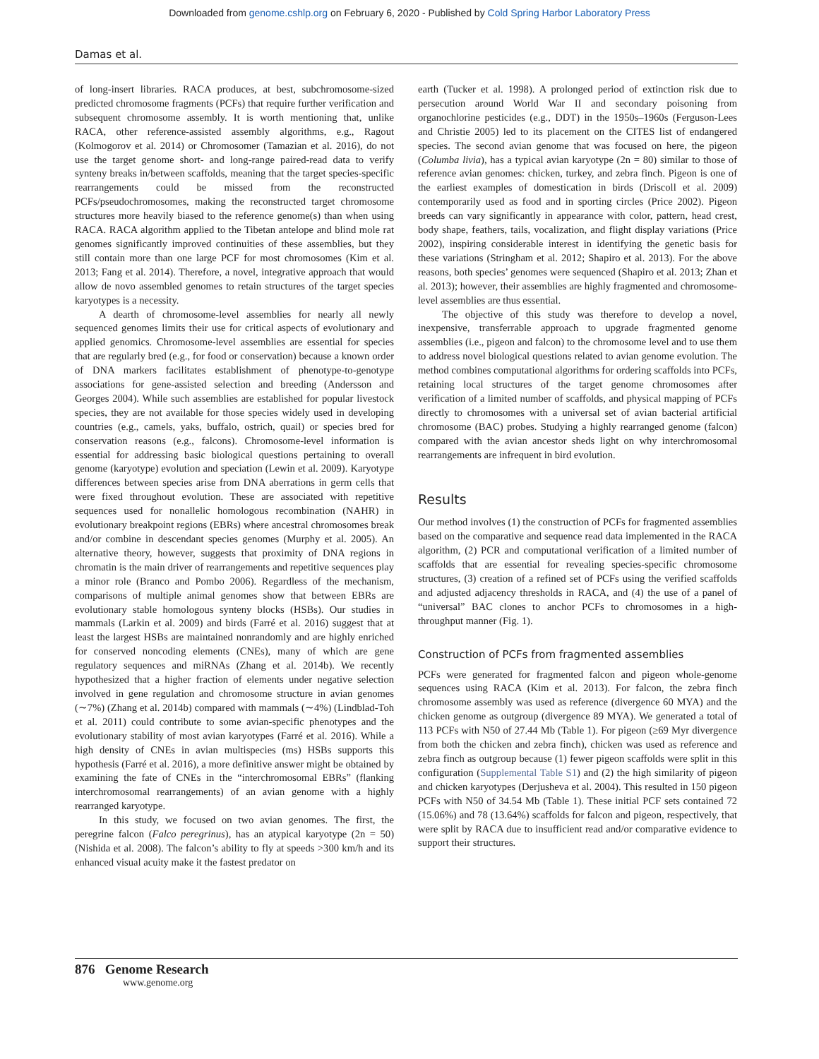Downloaded from genome.cshlp.org on February 6, 2020 - Published by Cold Spring Harbor Laboratory Press
Damas et al.
of long-insert libraries. RACA produces, at best, subchromosome-sized predicted chromosome fragments (PCFs) that require further verification and subsequent chromosome assembly. It is worth mentioning that, unlike RACA, other reference-assisted assembly algorithms, e.g., Ragout (Kolmogorov et al. 2014) or Chromosomer (Tamazian et al. 2016), do not use the target genome short- and long-range paired-read data to verify synteny breaks in/between scaffolds, meaning that the target species-specific rearrangements could be missed from the reconstructed PCFs/pseudochromosomes, making the reconstructed target chromosome structures more heavily biased to the reference genome(s) than when using RACA. RACA algorithm applied to the Tibetan antelope and blind mole rat genomes significantly improved continuities of these assemblies, but they still contain more than one large PCF for most chromosomes (Kim et al. 2013; Fang et al. 2014). Therefore, a novel, integrative approach that would allow de novo assembled genomes to retain structures of the target species karyotypes is a necessity.
A dearth of chromosome-level assemblies for nearly all newly sequenced genomes limits their use for critical aspects of evolutionary and applied genomics. Chromosome-level assemblies are essential for species that are regularly bred (e.g., for food or conservation) because a known order of DNA markers facilitates establishment of phenotype-to-genotype associations for gene-assisted selection and breeding (Andersson and Georges 2004). While such assemblies are established for popular livestock species, they are not available for those species widely used in developing countries (e.g., camels, yaks, buffalo, ostrich, quail) or species bred for conservation reasons (e.g., falcons). Chromosome-level information is essential for addressing basic biological questions pertaining to overall genome (karyotype) evolution and speciation (Lewin et al. 2009). Karyotype differences between species arise from DNA aberrations in germ cells that were fixed throughout evolution. These are associated with repetitive sequences used for nonallelic homologous recombination (NAHR) in evolutionary breakpoint regions (EBRs) where ancestral chromosomes break and/or combine in descendant species genomes (Murphy et al. 2005). An alternative theory, however, suggests that proximity of DNA regions in chromatin is the main driver of rearrangements and repetitive sequences play a minor role (Branco and Pombo 2006). Regardless of the mechanism, comparisons of multiple animal genomes show that between EBRs are evolutionary stable homologous synteny blocks (HSBs). Our studies in mammals (Larkin et al. 2009) and birds (Farré et al. 2016) suggest that at least the largest HSBs are maintained nonrandomly and are highly enriched for conserved noncoding elements (CNEs), many of which are gene regulatory sequences and miRNAs (Zhang et al. 2014b). We recently hypothesized that a higher fraction of elements under negative selection involved in gene regulation and chromosome structure in avian genomes (∼7%) (Zhang et al. 2014b) compared with mammals (∼4%) (Lindblad-Toh et al. 2011) could contribute to some avian-specific phenotypes and the evolutionary stability of most avian karyotypes (Farré et al. 2016). While a high density of CNEs in avian multispecies (ms) HSBs supports this hypothesis (Farré et al. 2016), a more definitive answer might be obtained by examining the fate of CNEs in the “interchromosomal EBRs” (flanking interchromosomal rearrangements) of an avian genome with a highly rearranged karyotype.
In this study, we focused on two avian genomes. The first, the peregrine falcon (Falco peregrinus), has an atypical karyotype (2n = 50) (Nishida et al. 2008). The falcon’s ability to fly at speeds >300 km/h and its enhanced visual acuity make it the fastest predator on
earth (Tucker et al. 1998). A prolonged period of extinction risk due to persecution around World War II and secondary poisoning from organochlorine pesticides (e.g., DDT) in the 1950s–1960s (Ferguson-Lees and Christie 2005) led to its placement on the CITES list of endangered species. The second avian genome that was focused on here, the pigeon (Columba livia), has a typical avian karyotype (2n = 80) similar to those of reference avian genomes: chicken, turkey, and zebra finch. Pigeon is one of the earliest examples of domestication in birds (Driscoll et al. 2009) contemporarily used as food and in sporting circles (Price 2002). Pigeon breeds can vary significantly in appearance with color, pattern, head crest, body shape, feathers, tails, vocalization, and flight display variations (Price 2002), inspiring considerable interest in identifying the genetic basis for these variations (Stringham et al. 2012; Shapiro et al. 2013). For the above reasons, both species’ genomes were sequenced (Shapiro et al. 2013; Zhan et al. 2013); however, their assemblies are highly fragmented and chromosome-level assemblies are thus essential.
The objective of this study was therefore to develop a novel, inexpensive, transferrable approach to upgrade fragmented genome assemblies (i.e., pigeon and falcon) to the chromosome level and to use them to address novel biological questions related to avian genome evolution. The method combines computational algorithms for ordering scaffolds into PCFs, retaining local structures of the target genome chromosomes after verification of a limited number of scaffolds, and physical mapping of PCFs directly to chromosomes with a universal set of avian bacterial artificial chromosome (BAC) probes. Studying a highly rearranged genome (falcon) compared with the avian ancestor sheds light on why interchromosomal rearrangements are infrequent in bird evolution.
Results
Our method involves (1) the construction of PCFs for fragmented assemblies based on the comparative and sequence read data implemented in the RACA algorithm, (2) PCR and computational verification of a limited number of scaffolds that are essential for revealing species-specific chromosome structures, (3) creation of a refined set of PCFs using the verified scaffolds and adjusted adjacency thresholds in RACA, and (4) the use of a panel of “universal” BAC clones to anchor PCFs to chromosomes in a high-throughput manner (Fig. 1).
Construction of PCFs from fragmented assemblies
PCFs were generated for fragmented falcon and pigeon whole-genome sequences using RACA (Kim et al. 2013). For falcon, the zebra finch chromosome assembly was used as reference (divergence 60 MYA) and the chicken genome as outgroup (divergence 89 MYA). We generated a total of 113 PCFs with N50 of 27.44 Mb (Table 1). For pigeon (≥69 Myr divergence from both the chicken and zebra finch), chicken was used as reference and zebra finch as outgroup because (1) fewer pigeon scaffolds were split in this configuration (Supplemental Table S1) and (2) the high similarity of pigeon and chicken karyotypes (Derjusheva et al. 2004). This resulted in 150 pigeon PCFs with N50 of 34.54 Mb (Table 1). These initial PCF sets contained 72 (15.06%) and 78 (13.64%) scaffolds for falcon and pigeon, respectively, that were split by RACA due to insufficient read and/or comparative evidence to support their structures.
876 Genome Research
www.genome.org